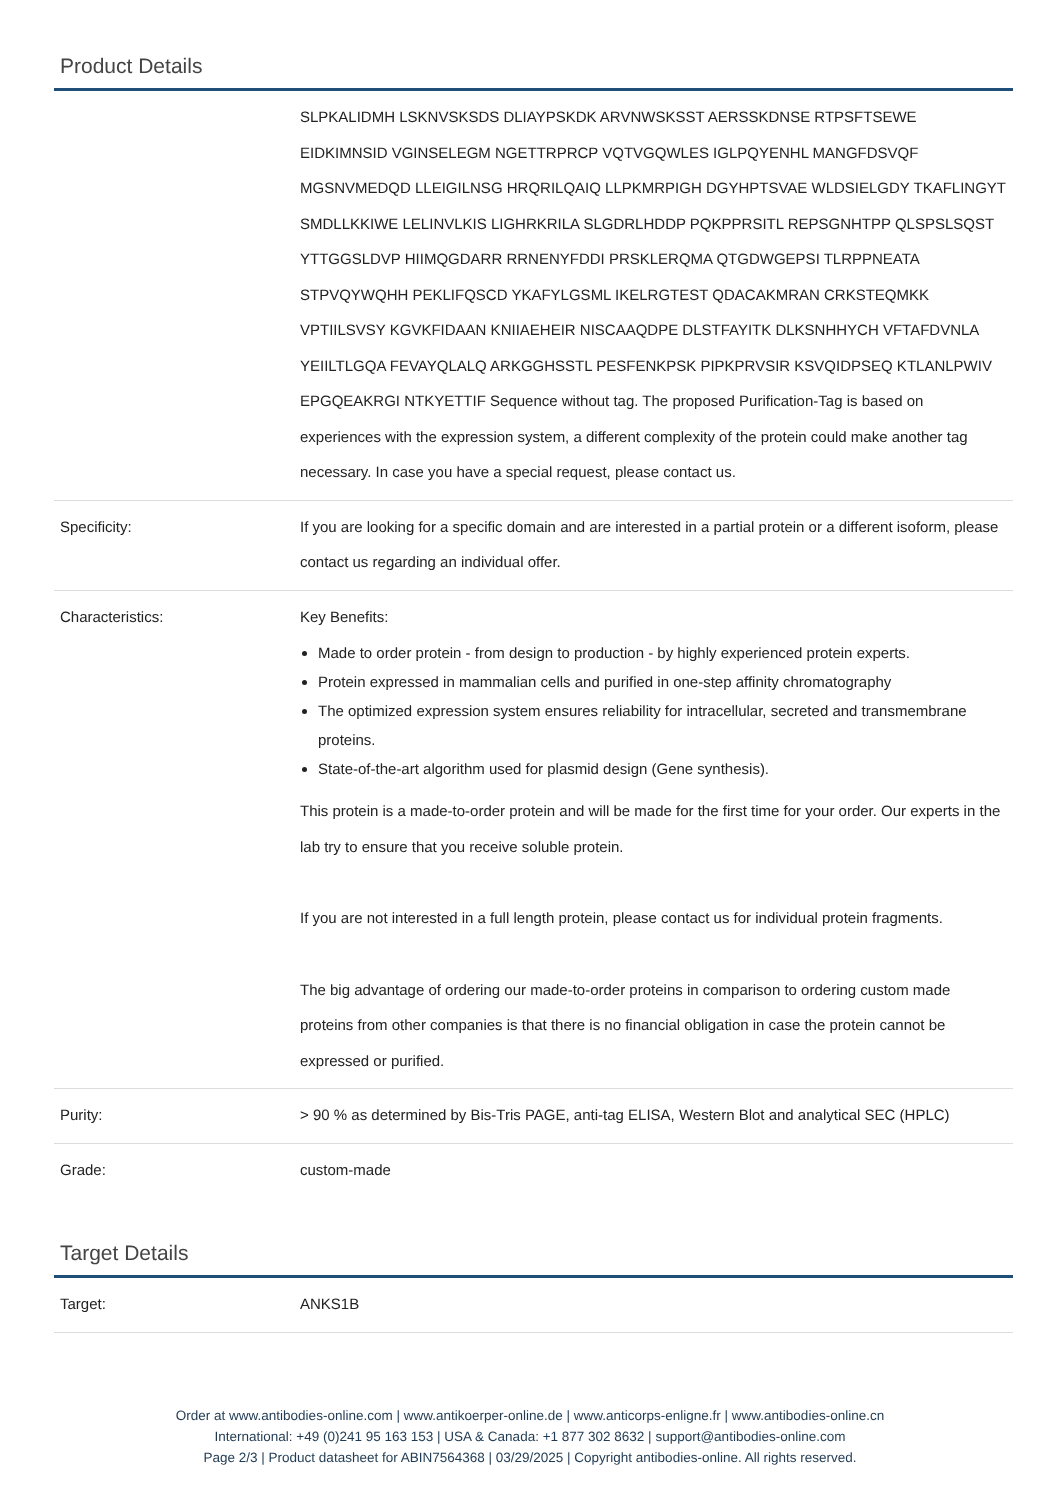Product Details
| | SLPKALIDMH LSKNVSKSDS DLIAYPSKDK ARVNWSKSST AERSSKDNSE RTPSFTSEWE EIDKIMNSID VGINSELEGM NGETTRPRCP VQTVGQWLES IGLPQYENHL MANGFDSVQF MGSNVMEDQD LLEIGILNSG HRQRILQAIQ LLPKMRPIGH DGYHPTSVAE WLDSIELGDY TKAFLINGYT SMDLLKKIWE LELINVLKIS LIGHRKRILA SLGDRLHDDP PQKPPRSITL REPSGNHTPP QLSPSLSQST YTTGGSLDVP HIIMQGDARR RRNENYFDDI PRSKLERQMA QTGDWGEPSI TLRPPNEATA STPVQYWQHH PEKLIFQSCD YKAFYLGSML IKELRGTEST QDACAKMRAN CRKSTEQMKK VPTIILSVSY KGVKFIDAAN KNIIAEHEIR NISCAAQDPE DLSTFAYITK DLKSNHHYCH VFTAFDVNLA YEIILTLGQA FEVAYQLALQ ARKGGHSSTL PESFENKPSK PIPKPRVSIR KSVQIDPSEQ KTLANLPWIV EPGQEAKRGI NTKYETTIF Sequence without tag. The proposed Purification-Tag is based on experiences with the expression system, a different complexity of the protein could make another tag necessary. In case you have a special request, please contact us. |
| Specificity: | If you are looking for a specific domain and are interested in a partial protein or a different isoform, please contact us regarding an individual offer. |
| Characteristics: | Key Benefits: Made to order protein - from design to production - by highly experienced protein experts. Protein expressed in mammalian cells and purified in one-step affinity chromatography The optimized expression system ensures reliability for intracellular, secreted and transmembrane proteins. State-of-the-art algorithm used for plasmid design (Gene synthesis). This protein is a made-to-order protein and will be made for the first time for your order. Our experts in the lab try to ensure that you receive soluble protein. If you are not interested in a full length protein, please contact us for individual protein fragments. The big advantage of ordering our made-to-order proteins in comparison to ordering custom made proteins from other companies is that there is no financial obligation in case the protein cannot be expressed or purified. |
| Purity: | > 90 % as determined by Bis-Tris PAGE, anti-tag ELISA, Western Blot and analytical SEC (HPLC) |
| Grade: | custom-made |
Target Details
| Target: | ANKS1B |
Order at www.antibodies-online.com | www.antikoerper-online.de | www.anticorps-enligne.fr | www.antibodies-online.cn
International: +49 (0)241 95 163 153 | USA & Canada: +1 877 302 8632 | support@antibodies-online.com
Page 2/3 | Product datasheet for ABIN7564368 | 03/29/2025 | Copyright antibodies-online. All rights reserved.